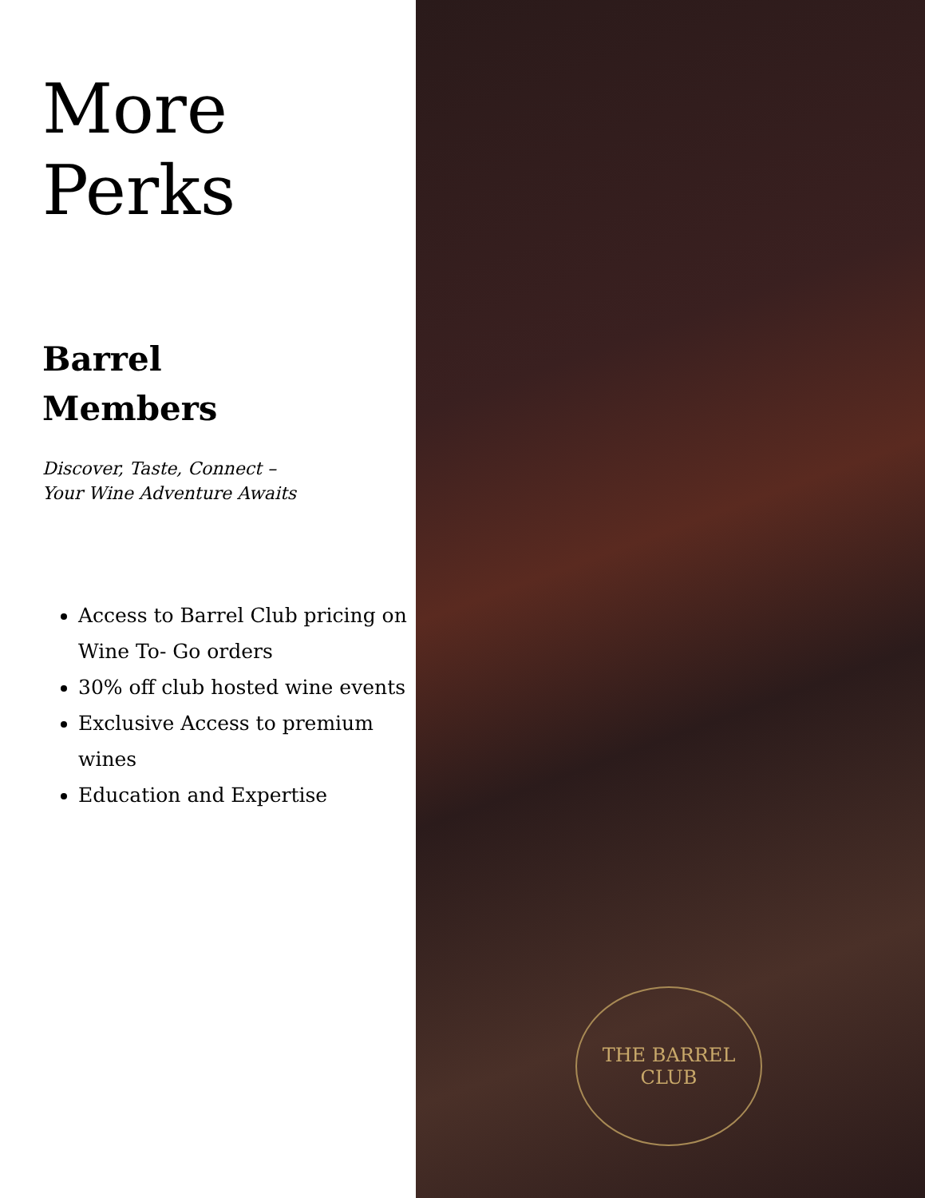More
Perks
Barrel
Members
Discover, Taste, Connect –
Your Wine Adventure Awaits
Access to Barrel Club pricing on Wine To- Go orders
30% off club hosted wine events
Exclusive Access to premium wines
Education and Expertise
THE BARREL CLUB